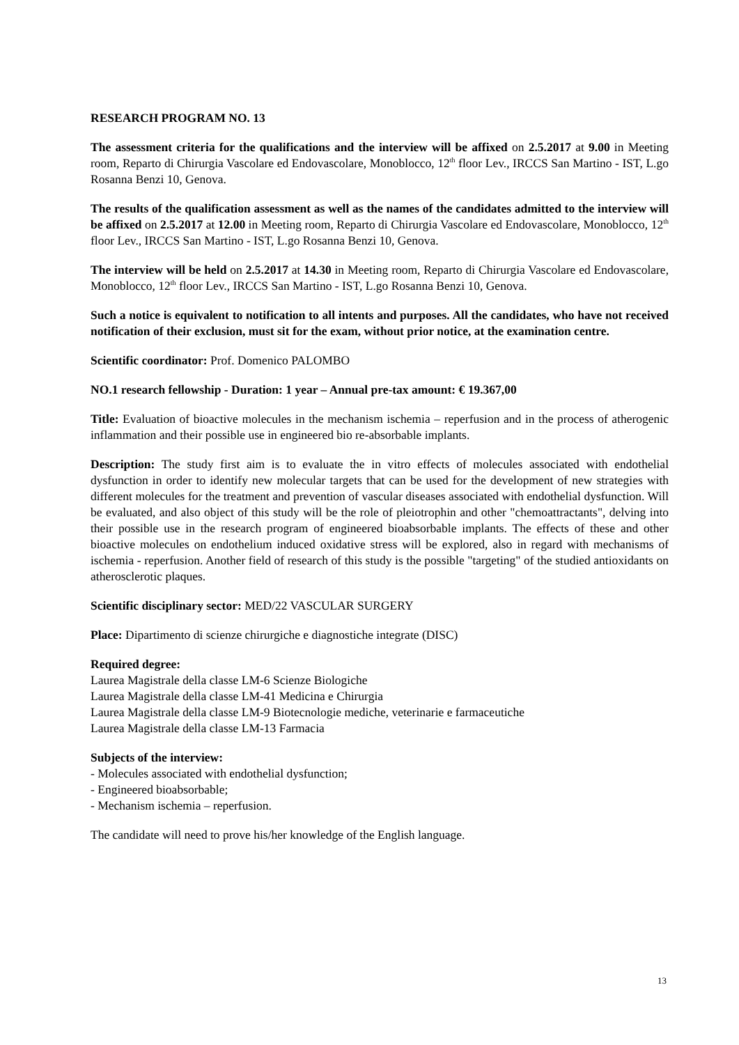RESEARCH PROGRAM NO. 13
The assessment criteria for the qualifications and the interview will be affixed on 2.5.2017 at 9.00 in Meeting room, Reparto di Chirurgia Vascolare ed Endovascolare, Monoblocco, 12<sup>th</sup> floor Lev., IRCCS San Martino - IST, L.go Rosanna Benzi 10, Genova.
The results of the qualification assessment as well as the names of the candidates admitted to the interview will be affixed on 2.5.2017 at 12.00 in Meeting room, Reparto di Chirurgia Vascolare ed Endovascolare, Monoblocco, 12<sup>th</sup> floor Lev., IRCCS San Martino - IST, L.go Rosanna Benzi 10, Genova.
The interview will be held on 2.5.2017 at 14.30 in Meeting room, Reparto di Chirurgia Vascolare ed Endovascolare, Monoblocco, 12<sup>th</sup> floor Lev., IRCCS San Martino - IST, L.go Rosanna Benzi 10, Genova.
Such a notice is equivalent to notification to all intents and purposes. All the candidates, who have not received notification of their exclusion, must sit for the exam, without prior notice, at the examination centre.
Scientific coordinator: Prof. Domenico PALOMBO
NO.1 research fellowship - Duration: 1 year – Annual pre-tax amount: € 19.367,00
Title: Evaluation of bioactive molecules in the mechanism ischemia – reperfusion and in the process of atherogenic inflammation and their possible use in engineered bio re-absorbable implants.
Description: The study first aim is to evaluate the in vitro effects of molecules associated with endothelial dysfunction in order to identify new molecular targets that can be used for the development of new strategies with different molecules for the treatment and prevention of vascular diseases associated with endothelial dysfunction. Will be evaluated, and also object of this study will be the role of pleiotrophin and other "chemoattractants", delving into their possible use in the research program of engineered bioabsorbable implants. The effects of these and other bioactive molecules on endothelium induced oxidative stress will be explored, also in regard with mechanisms of ischemia - reperfusion. Another field of research of this study is the possible "targeting" of the studied antioxidants on atherosclerotic plaques.
Scientific disciplinary sector: MED/22 VASCULAR SURGERY
Place: Dipartimento di scienze chirurgiche e diagnostiche integrate (DISC)
Required degree:
Laurea Magistrale della classe LM-6 Scienze Biologiche
Laurea Magistrale della classe LM-41 Medicina e Chirurgia
Laurea Magistrale della classe LM-9 Biotecnologie mediche, veterinarie e farmaceutiche
Laurea Magistrale della classe LM-13 Farmacia
Subjects of the interview:
- Molecules associated with endothelial dysfunction;
- Engineered bioabsorbable;
- Mechanism ischemia – reperfusion.
The candidate will need to prove his/her knowledge of the English language.
13